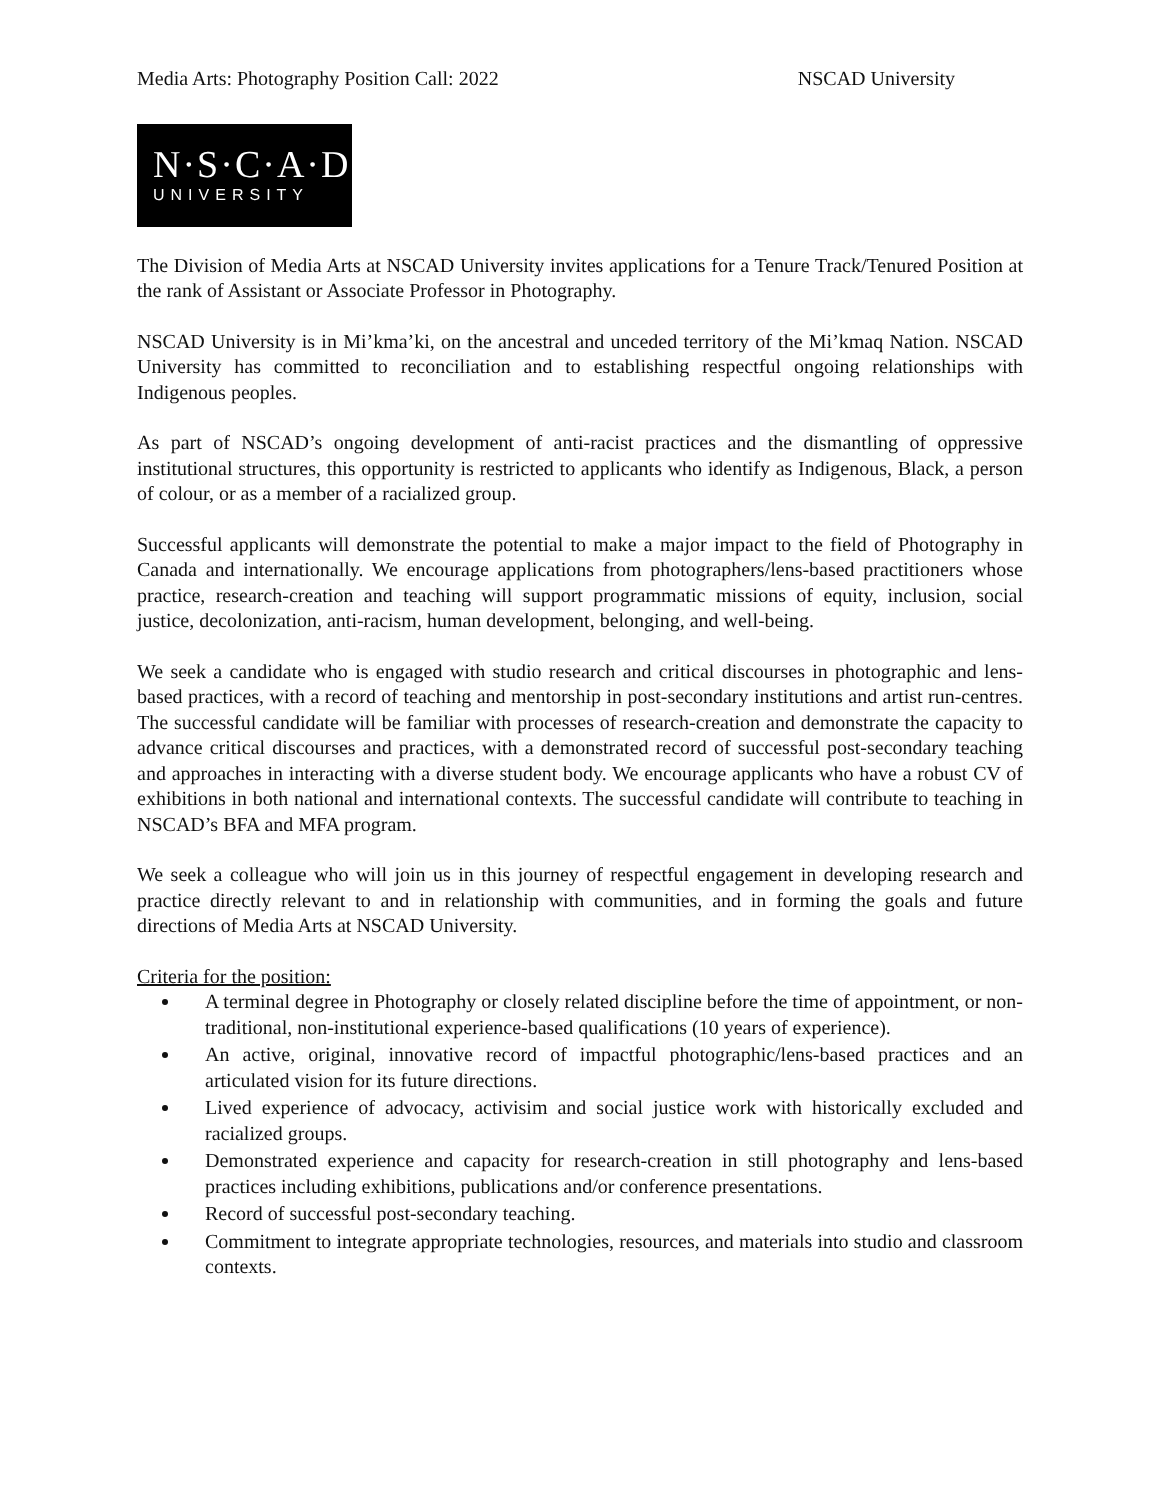Media Arts: Photography Position Call: 2022 NSCAD University
N·S·C·A·D
UNIVERSITY
The Division of Media Arts at NSCAD University invites applications for a Tenure Track/Tenured Position at the rank of Assistant or Associate Professor in Photography.
NSCAD University is in Mi’kma’ki, on the ancestral and unceded territory of the Mi’kmaq Nation. NSCAD University has committed to reconciliation and to establishing respectful ongoing relationships with Indigenous peoples.
As part of NSCAD’s ongoing development of anti-racist practices and the dismantling of oppressive institutional structures, this opportunity is restricted to applicants who identify as Indigenous, Black, a person of colour, or as a member of a racialized group.
Successful applicants will demonstrate the potential to make a major impact to the field of Photography in Canada and internationally. We encourage applications from photographers/lens-based practitioners whose practice, research-creation and teaching will support programmatic missions of equity, inclusion, social justice, decolonization, anti-racism, human development, belonging, and well-being.
We seek a candidate who is engaged with studio research and critical discourses in photographic and lens-based practices, with a record of teaching and mentorship in post-secondary institutions and artist run-centres. The successful candidate will be familiar with processes of research-creation and demonstrate the capacity to advance critical discourses and practices, with a demonstrated record of successful post-secondary teaching and approaches in interacting with a diverse student body. We encourage applicants who have a robust CV of exhibitions in both national and international contexts. The successful candidate will contribute to teaching in NSCAD’s BFA and MFA program.
We seek a colleague who will join us in this journey of respectful engagement in developing research and practice directly relevant to and in relationship with communities, and in forming the goals and future directions of Media Arts at NSCAD University.
Criteria for the position:
A terminal degree in Photography or closely related discipline before the time of appointment, or non-traditional, non-institutional experience-based qualifications (10 years of experience).
An active, original, innovative record of impactful photographic/lens-based practices and an articulated vision for its future directions.
Lived experience of advocacy, activisim and social justice work with historically excluded and racialized groups.
Demonstrated experience and capacity for research-creation in still photography and lens-based practices including exhibitions, publications and/or conference presentations.
Record of successful post-secondary teaching.
Commitment to integrate appropriate technologies, resources, and materials into studio and classroom contexts.